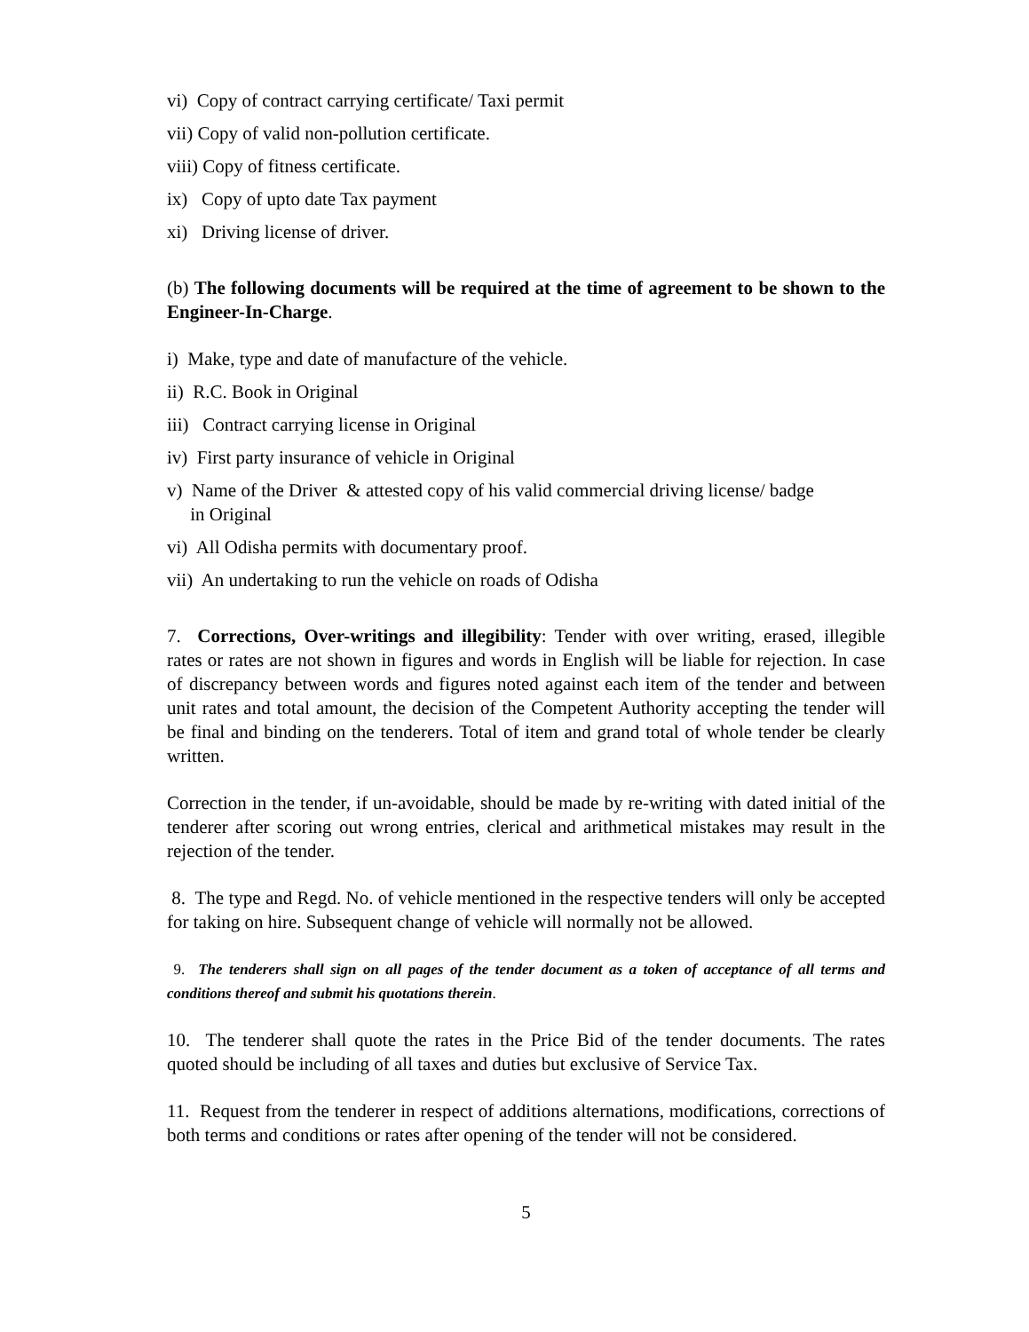vi) Copy of contract carrying certificate/ Taxi permit
vii) Copy of valid non-pollution certificate.
viii) Copy of fitness certificate.
ix) Copy of upto date Tax payment
xi) Driving license of driver.
(b) The following documents will be required at the time of agreement to be shown to the Engineer-In-Charge.
i) Make, type and date of manufacture of the vehicle.
ii) R.C. Book in Original
iii) Contract carrying license in Original
iv) First party insurance of vehicle in Original
v) Name of the Driver & attested copy of his valid commercial driving license/ badge
in Original
vi) All Odisha permits with documentary proof.
vii) An undertaking to run the vehicle on roads of Odisha
7. Corrections, Over-writings and illegibility: Tender with over writing, erased, illegible rates or rates are not shown in figures and words in English will be liable for rejection. In case of discrepancy between words and figures noted against each item of the tender and between unit rates and total amount, the decision of the Competent Authority accepting the tender will be final and binding on the tenderers. Total of item and grand total of whole tender be clearly written.
Correction in the tender, if un-avoidable, should be made by re-writing with dated initial of the tenderer after scoring out wrong entries, clerical and arithmetical mistakes may result in the rejection of the tender.
8. The type and Regd. No. of vehicle mentioned in the respective tenders will only be accepted for taking on hire. Subsequent change of vehicle will normally not be allowed.
9. The tenderers shall sign on all pages of the tender document as a token of acceptance of all terms and conditions thereof and submit his quotations therein.
10. The tenderer shall quote the rates in the Price Bid of the tender documents. The rates quoted should be including of all taxes and duties but exclusive of Service Tax.
11. Request from the tenderer in respect of additions alternations, modifications, corrections of both terms and conditions or rates after opening of the tender will not be considered.
5